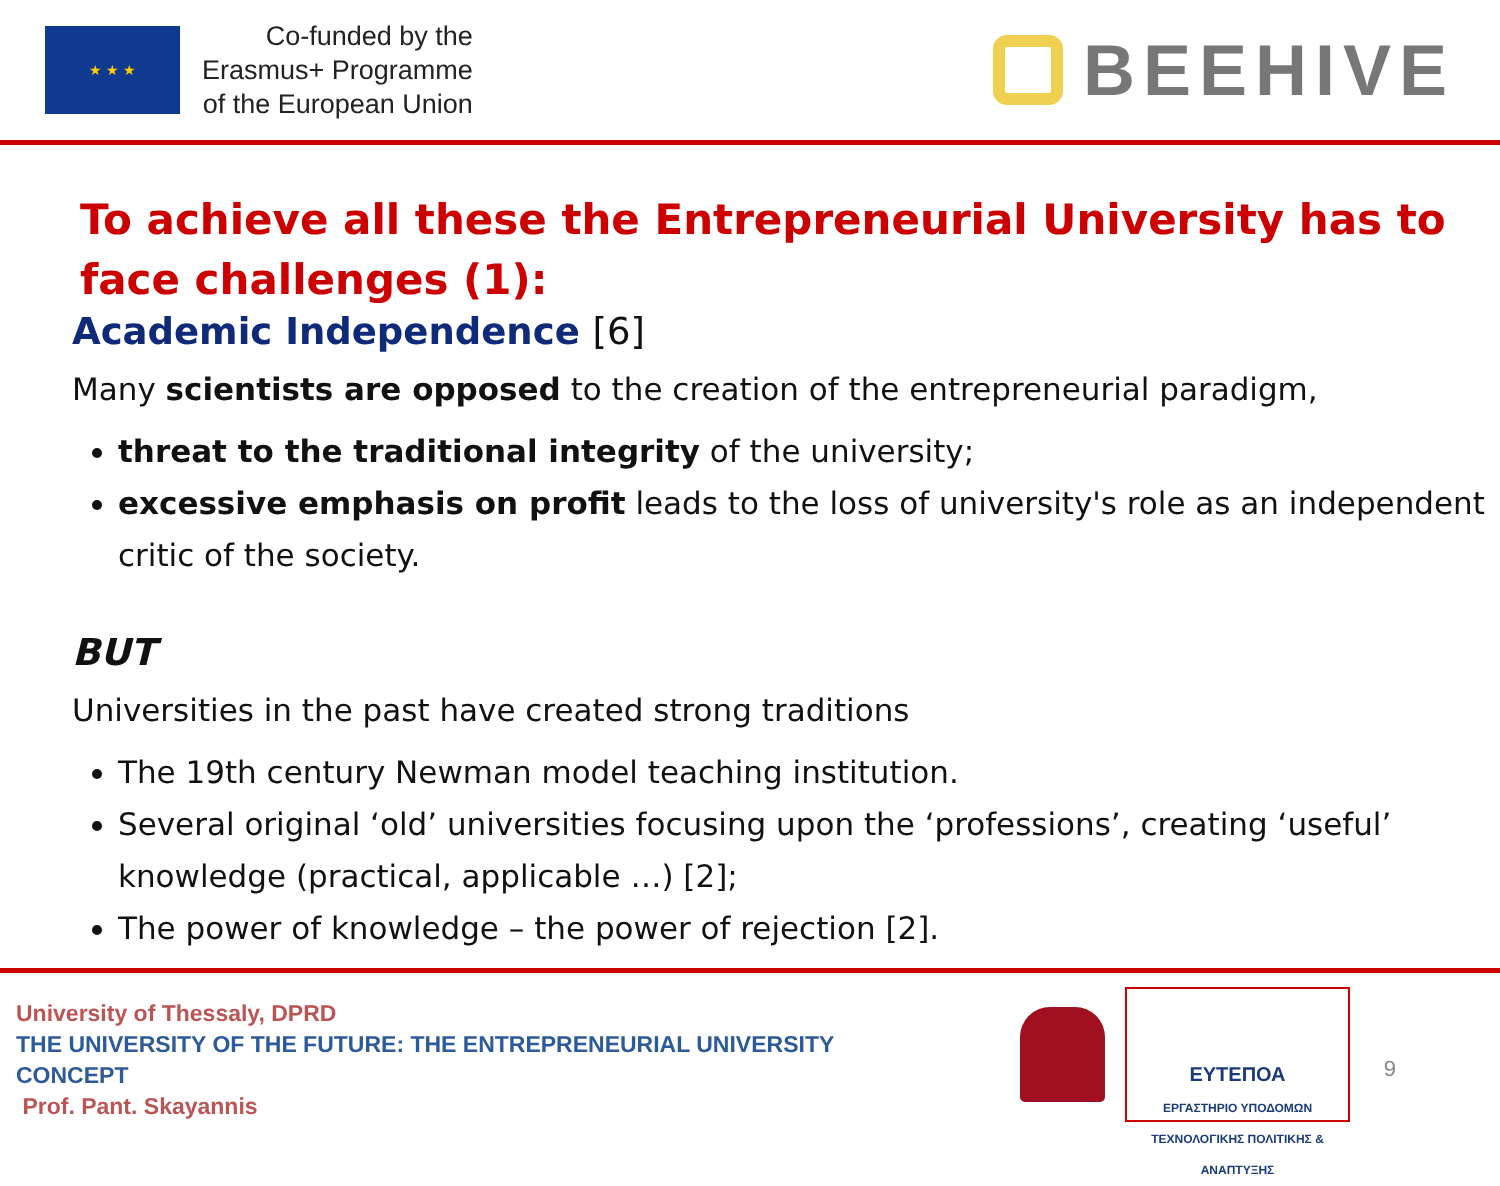★ ★ ★
Co-funded by the
Erasmus+ Programme
of the European Union
BEEHIVE
To achieve all these the Entrepreneurial University has to face challenges (1):
Academic Independence [6]
Many scientists are opposed to the creation of the entrepreneurial paradigm,
threat to the traditional integrity of the university;
excessive emphasis on profit leads to the loss of university's role as an independent critic of the society.
BUT
Universities in the past have created strong traditions
The 19th century Newman model teaching institution.
Several original ‘old’ universities focusing upon the ‘professions’, creating ‘useful’ knowledge (practical, applicable …) [2];
The power of knowledge – the power of rejection [2].
University of Thessaly, DPRD
THE UNIVERSITY OF THE FUTURE: THE ENTREPRENEURIAL UNIVERSITY
CONCEPT
Prof. Pant. Skayannis
ΕΥΤΕΠΟΑ
ΕΡΓΑΣΤΗΡΙΟ ΥΠΟΔΟΜΩΝ
ΤΕΧΝΟΛΟΓΙΚΗΣ ΠΟΛΙΤΙΚΗΣ & ΑΝΑΠΤΥΞΗΣ
9